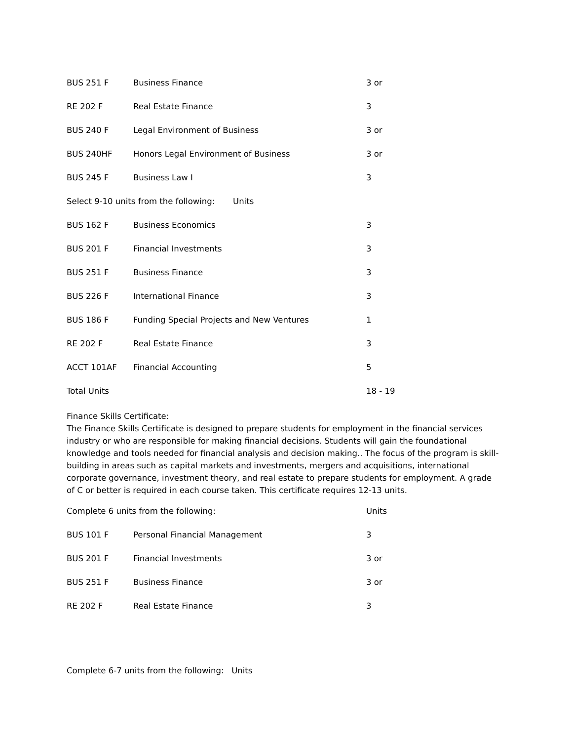| BUS 251 F | Business Finance | 3 or |
| RE 202 F | Real Estate Finance | 3 |
| BUS 240 F | Legal Environment of Business | 3 or |
| BUS 240HF | Honors Legal Environment of Business | 3 or |
| BUS 245 F | Business Law I | 3 |
| Select 9-10 units from the following: Units | | |
| BUS 162 F | Business Economics | 3 |
| BUS 201 F | Financial Investments | 3 |
| BUS 251 F | Business Finance | 3 |
| BUS 226 F | International Finance | 3 |
| BUS 186 F | Funding Special Projects and New Ventures | 1 |
| RE 202 F | Real Estate Finance | 3 |
| ACCT 101AF | Financial Accounting | 5 |
| Total Units | | 18 - 19 |
Finance Skills Certificate:
The Finance Skills Certificate is designed to prepare students for employment in the financial services industry or who are responsible for making financial decisions. Students will gain the foundational knowledge and tools needed for financial analysis and decision making.. The focus of the program is skill-building in areas such as capital markets and investments, mergers and acquisitions, international corporate governance, investment theory, and real estate to prepare students for employment. A grade of C or better is required in each course taken. This certificate requires 12-13 units.
| Complete 6 units from the following: | | Units |
| BUS 101 F | Personal Financial Management | 3 |
| BUS 201 F | Financial Investments | 3 or |
| BUS 251 F | Business Finance | 3 or |
| RE 202 F | Real Estate Finance | 3 |
Complete 6-7 units from the following: Units